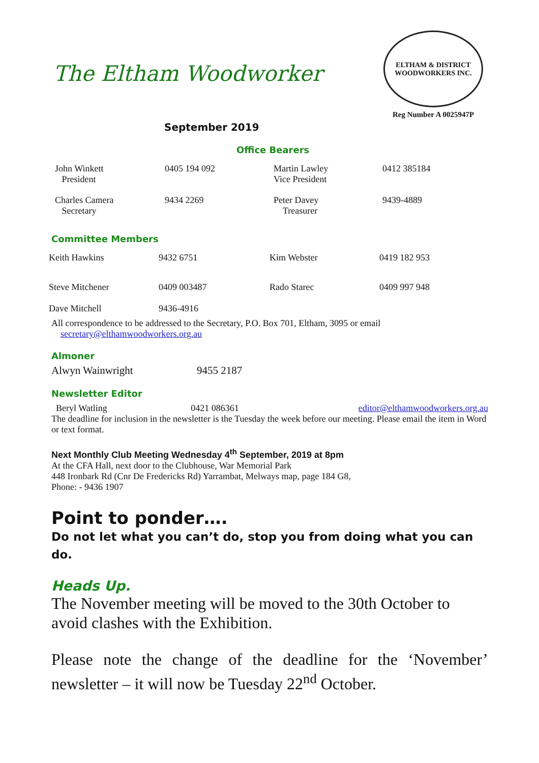The Eltham Woodworker
ELTHAM & DISTRICT
WOODWORKERS INC.
Reg Number A 0025947P
September 2019
Office Bearers
| John Winkett President | 0405 194 092 | Martin Lawley Vice President | 0412 385184 |
| Charles Camera Secretary | 9434 2269 | Peter Davey Treasurer | 9439-4889 |
Committee Members
| Keith Hawkins | 9432 6751 | Kim Webster | 0419 182 953 |
| Steve Mitchener | 0409 003487 | Rado Starec | 0409 997 948 |
| Dave Mitchell | 9436-4916 | | |
All correspondence to be addressed to the Secretary, P.O. Box 701, Eltham, 3095 or email
secretary@elthamwoodworkers.org.au
Almoner
Alwyn Wainwright 9455 2187
Newsletter Editor
Beryl Watling 0421 086361 editor@elthamwoodworkers.org.au
The deadline for inclusion in the newsletter is the Tuesday the week before our meeting. Please email the item in Word or text format.
Next Monthly Club Meeting Wednesday 4<sup>th</sup> September, 2019 at 8pm
At the CFA Hall, next door to the Clubhouse, War Memorial Park
448 Ironbark Rd (Cnr De Fredericks Rd) Yarrambat, Melways map, page 184 G8,
Phone: - 9436 1907
Point to ponder….
Do not let what you can’t do, stop you from doing what you can do.
Heads Up.
The November meeting will be moved to the 30th October to avoid clashes with the Exhibition.
Please note the change of the deadline for the ‘November’ newsletter – it will now be Tuesday 22<sup>nd</sup> October.